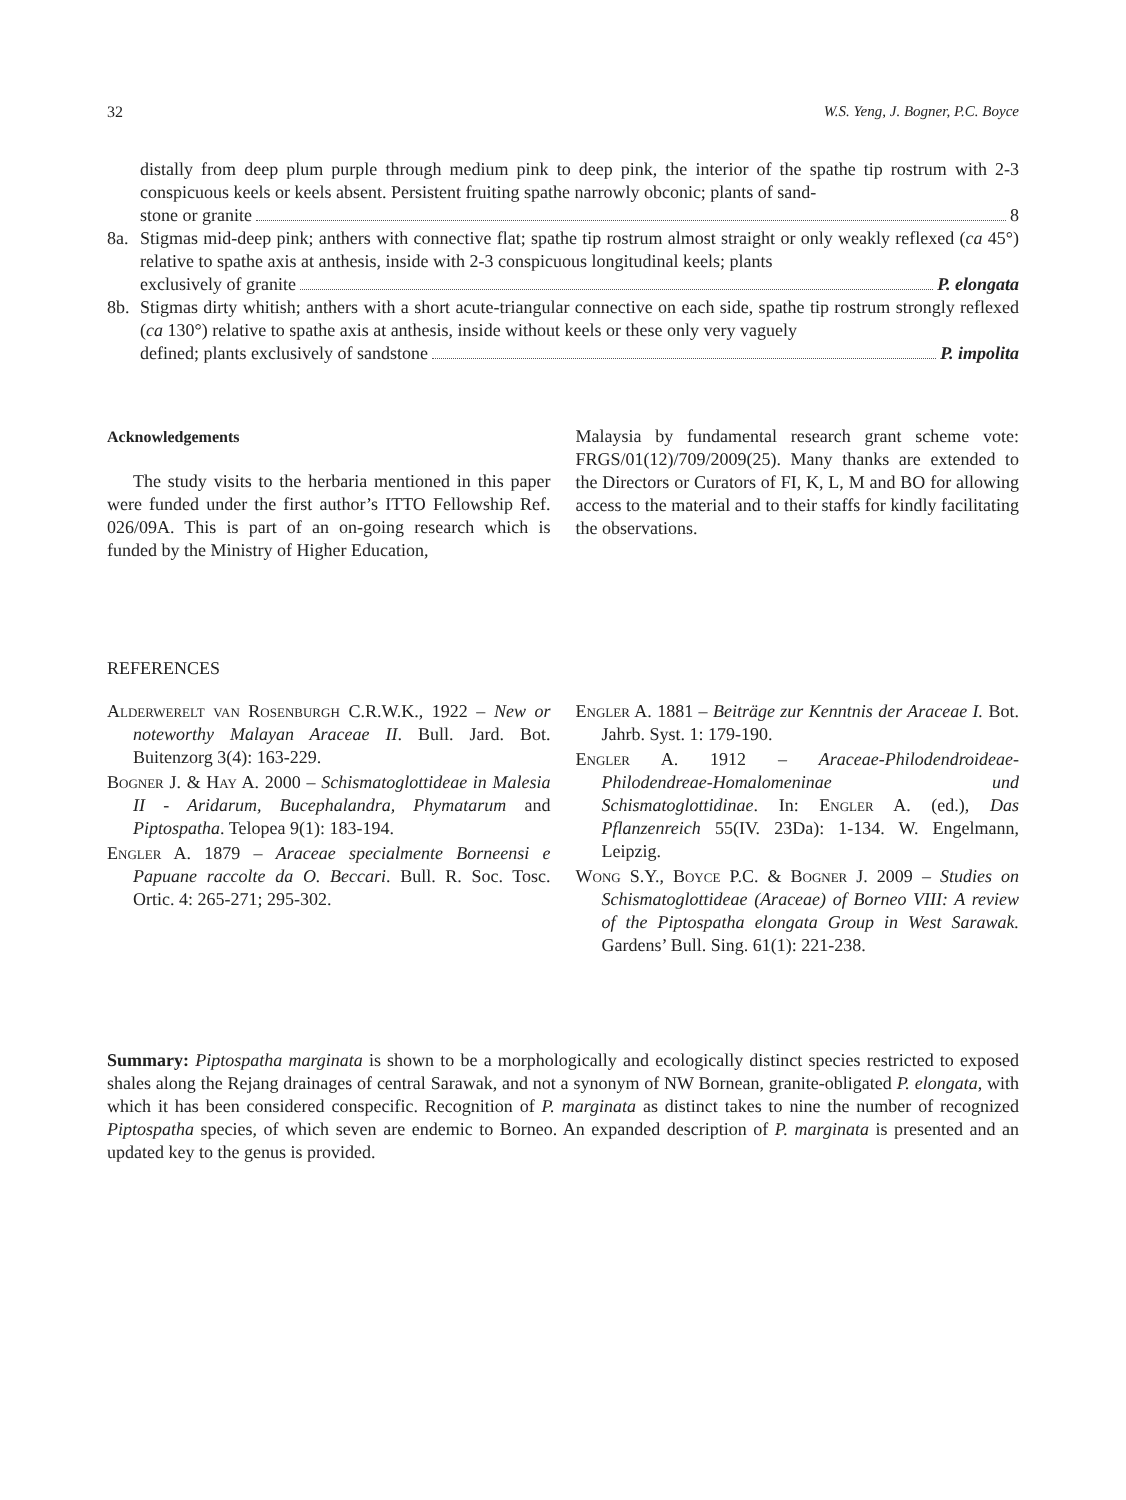32 W.S. Yeng, J. Bogner, P.C. Boyce
distally from deep plum purple through medium pink to deep pink, the interior of the spathe tip rostrum with 2-3 conspicuous keels or keels absent. Persistent fruiting spathe narrowly obconic; plants of sand-
stone or granite 8
8a. Stigmas mid-deep pink; anthers with connective flat; spathe tip rostrum almost straight or only weakly reflexed (ca 45°) relative to spathe axis at anthesis, inside with 2-3 conspicuous longitudinal keels; plants
exclusively of granite P. elongata
8b. Stigmas dirty whitish; anthers with a short acute-triangular connective on each side, spathe tip rostrum strongly reflexed (ca 130°) relative to spathe axis at anthesis, inside without keels or these only very vaguely
defined; plants exclusively of sandstone P. impolita
Acknowledgements
The study visits to the herbaria mentioned in this paper were funded under the first author’s ITTO Fellowship Ref. 026/09A. This is part of an on-going research which is funded by the Ministry of Higher Education,
Malaysia by fundamental research grant scheme vote: FRGS/01(12)/709/2009(25). Many thanks are extended to the Directors or Curators of FI, K, L, M and BO for allowing access to the material and to their staffs for kindly facilitating the observations.
REFERENCES
Alderwerelt van Rosenburgh C.R.W.K., 1922 – New or noteworthy Malayan Araceae II. Bull. Jard. Bot. Buitenzorg 3(4): 163-229.
Bogner J. & Hay A. 2000 – Schismatoglottideae in Malesia II - Aridarum, Bucephalandra, Phymatarum and Piptospatha. Telopea 9(1): 183-194.
Engler A. 1879 – Araceae specialmente Borneensi e Papuane raccolte da O. Beccari. Bull. R. Soc. Tosc. Ortic. 4: 265-271; 295-302.
Engler A. 1881 – Beiträge zur Kenntnis der Araceae I. Bot. Jahrb. Syst. 1: 179-190.
Engler A. 1912 – Araceae-Philodendroideae-Philodendreae-Homalomeninae und Schismatoglottidinae. In: Engler A. (ed.), Das Pflanzenreich 55(IV. 23Da): 1-134. W. Engelmann, Leipzig.
Wong S.Y., Boyce P.C. & Bogner J. 2009 – Studies on Schismatoglottideae (Araceae) of Borneo VIII: A review of the Piptospatha elongata Group in West Sarawak. Gardens’ Bull. Sing. 61(1): 221-238.
Summary: Piptospatha marginata is shown to be a morphologically and ecologically distinct species restricted to exposed shales along the Rejang drainages of central Sarawak, and not a synonym of NW Bornean, granite-obligated P. elongata, with which it has been considered conspecific. Recognition of P. marginata as distinct takes to nine the number of recognized Piptospatha species, of which seven are endemic to Borneo. An expanded description of P. marginata is presented and an updated key to the genus is provided.